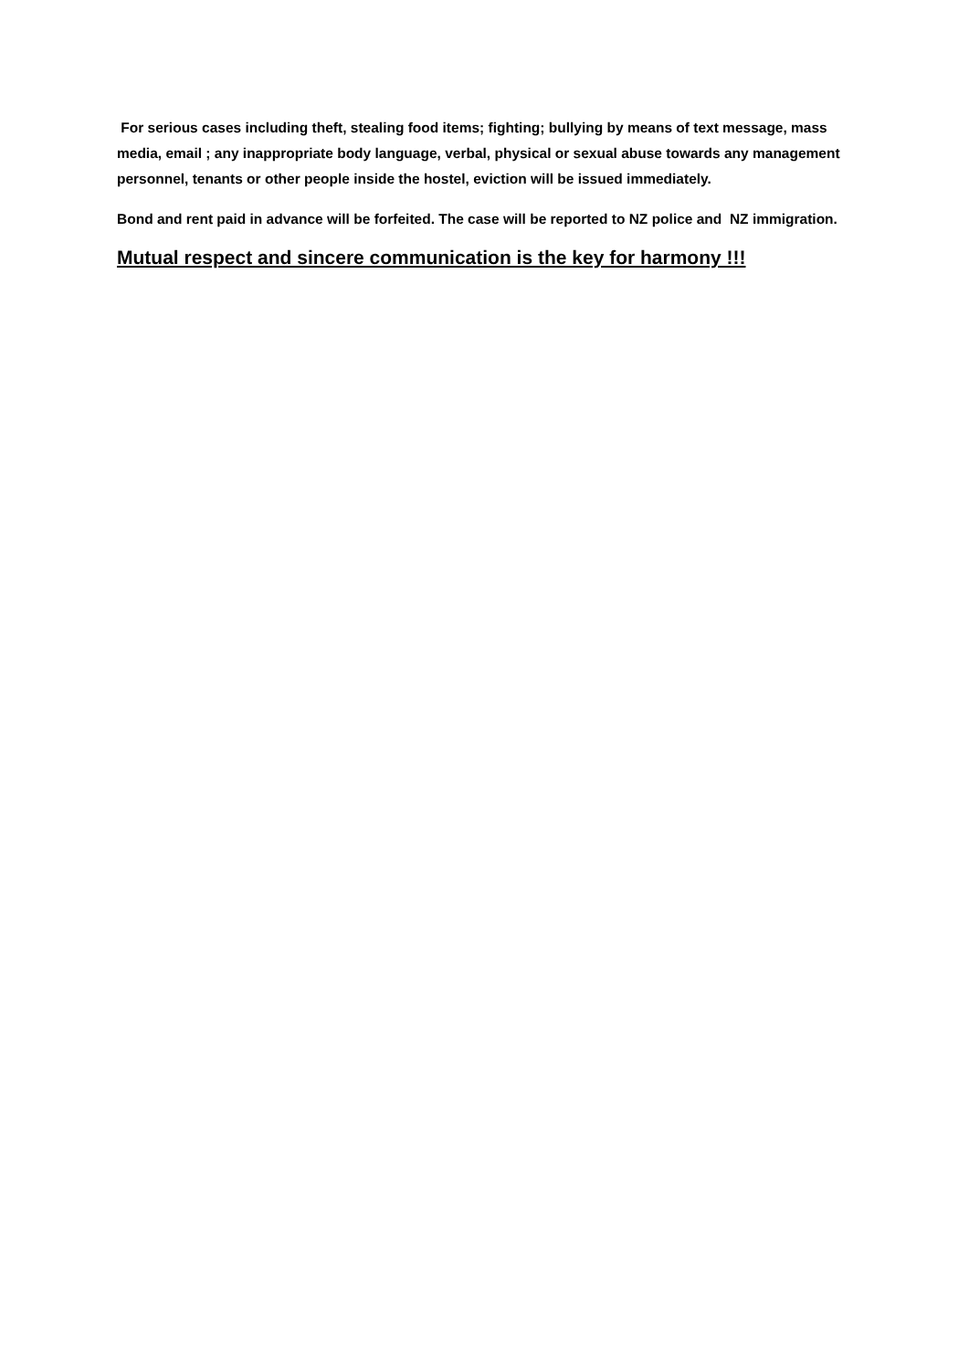For serious cases including theft, stealing food items; fighting; bullying by means of text message, mass media, email ; any inappropriate body language, verbal, physical or sexual abuse towards any management personnel, tenants or other people inside the hostel, eviction will be issued immediately.
Bond and rent paid in advance will be forfeited. The case will be reported to NZ police and NZ immigration.
Mutual respect and sincere communication is the key for harmony !!!